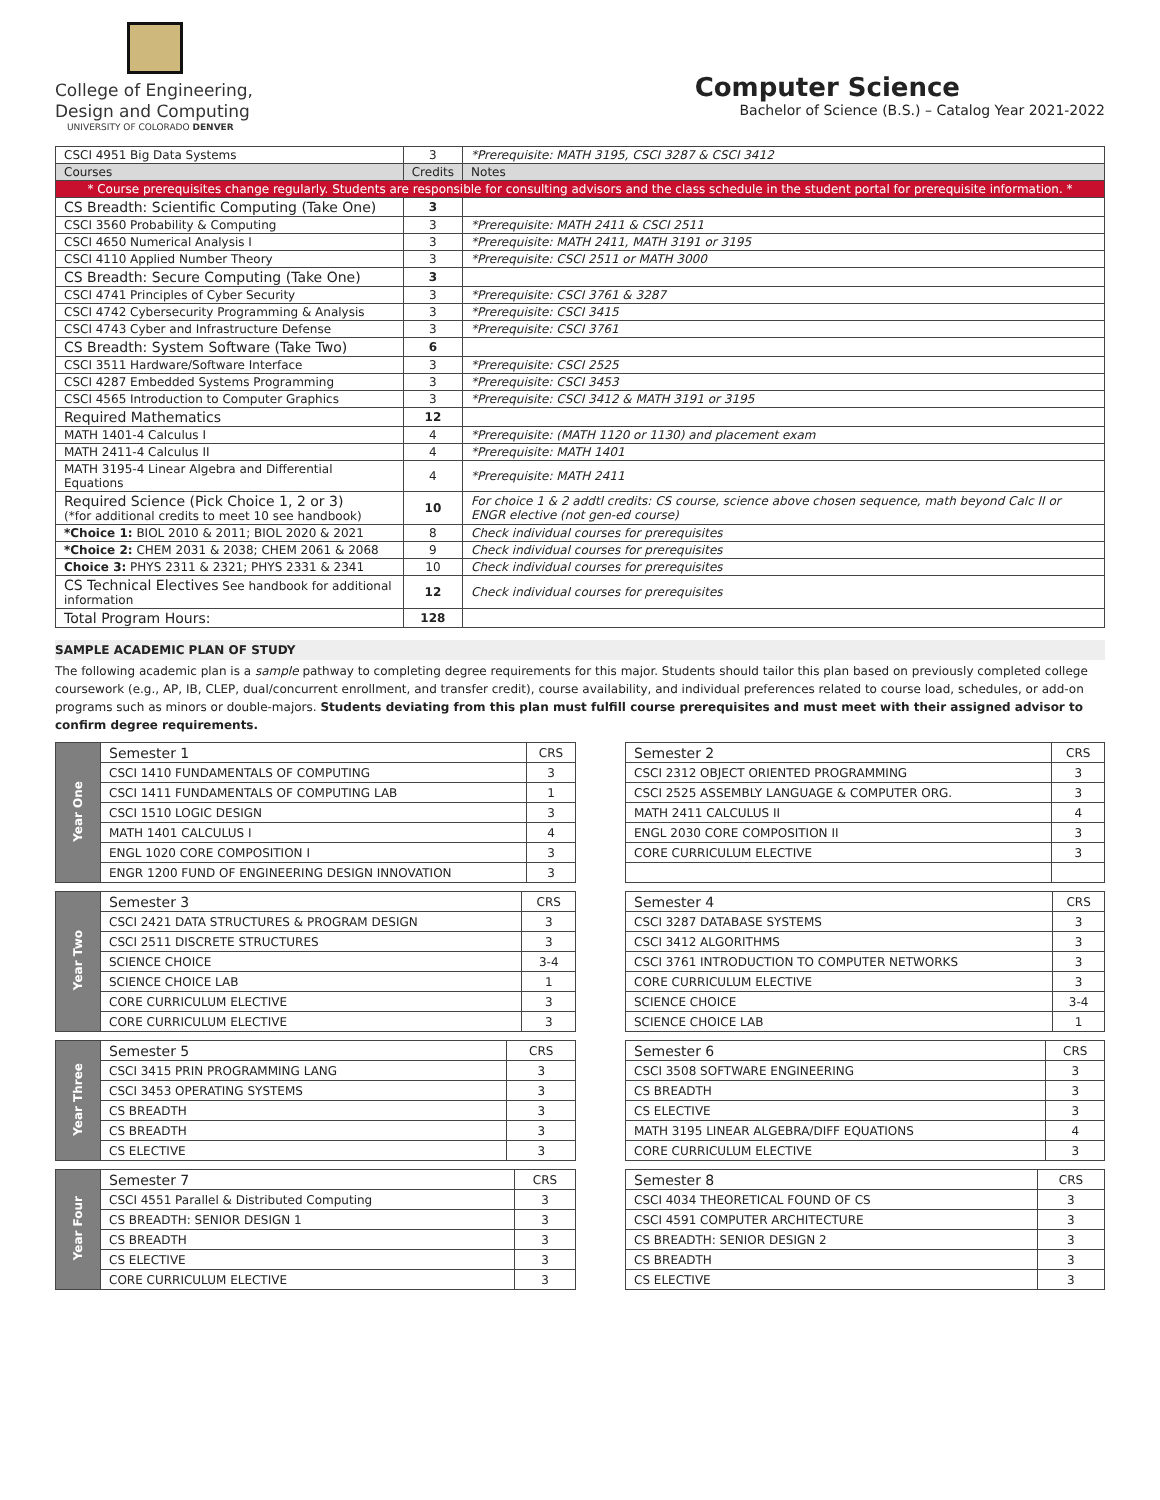College of Engineering,
Design and Computing
UNIVERSITY OF COLORADO DENVER
Computer Science
Bachelor of Science (B.S.) – Catalog Year 2021-2022
| CSCI 4951 Big Data Systems | 3 | *Prerequisite: MATH 3195, CSCI 3287 & CSCI 3412 |
| Courses | Credits | Notes |
| * Course prerequisites change regularly. Students are responsible for consulting advisors and the class schedule in the student portal for prerequisite information. * | | |
| CS Breadth: Scientific Computing (Take One) | 3 | |
| CSCI 3560 Probability & Computing | 3 | *Prerequisite: MATH 2411 & CSCI 2511 |
| CSCI 4650 Numerical Analysis I | 3 | *Prerequisite: MATH 2411, MATH 3191 or 3195 |
| CSCI 4110 Applied Number Theory | 3 | *Prerequisite: CSCI 2511 or MATH 3000 |
| CS Breadth: Secure Computing (Take One) | 3 | |
| CSCI 4741 Principles of Cyber Security | 3 | *Prerequisite: CSCI 3761 & 3287 |
| CSCI 4742 Cybersecurity Programming & Analysis | 3 | *Prerequisite: CSCI 3415 |
| CSCI 4743 Cyber and Infrastructure Defense | 3 | *Prerequisite: CSCI 3761 |
| CS Breadth: System Software (Take Two) | 6 | |
| CSCI 3511 Hardware/Software Interface | 3 | *Prerequisite: CSCI 2525 |
| CSCI 4287 Embedded Systems Programming | 3 | *Prerequisite: CSCI 3453 |
| CSCI 4565 Introduction to Computer Graphics | 3 | *Prerequisite: CSCI 3412 & MATH 3191 or 3195 |
| Required Mathematics | 12 | |
| MATH 1401-4 Calculus I | 4 | *Prerequisite: (MATH 1120 or 1130) and placement exam |
| MATH 2411-4 Calculus II | 4 | *Prerequisite: MATH 1401 |
| MATH 3195-4 Linear Algebra and Differential Equations | 4 | *Prerequisite: MATH 2411 |
| Required Science (Pick Choice 1, 2 or 3) (*for additional credits to meet 10 see handbook) | 10 | For choice 1 & 2 addtl credits: CS course, science above chosen sequence, math beyond Calc II or ENGR elective (not gen-ed course) |
| *Choice 1: BIOL 2010 & 2011; BIOL 2020 & 2021 | 8 | Check individual courses for prerequisites |
| *Choice 2: CHEM 2031 & 2038; CHEM 2061 & 2068 | 9 | Check individual courses for prerequisites |
| Choice 3: PHYS 2311 & 2321; PHYS 2331 & 2341 | 10 | Check individual courses for prerequisites |
| CS Technical Electives See handbook for additional information | 12 | Check individual courses for prerequisites |
| Total Program Hours: | 128 | |
SAMPLE ACADEMIC PLAN OF STUDY
The following academic plan is a sample pathway to completing degree requirements for this major. Students should tailor this plan based on previously completed college coursework (e.g., AP, IB, CLEP, dual/concurrent enrollment, and transfer credit), course availability, and individual preferences related to course load, schedules, or add-on programs such as minors or double-majors. Students deviating from this plan must fulfill course prerequisites and must meet with their assigned advisor to confirm degree requirements.
| Year One | Semester 1 | CRS |
| | CSCI 1410 FUNDAMENTALS OF COMPUTING | 3 |
| | CSCI 1411 FUNDAMENTALS OF COMPUTING LAB | 1 |
| | CSCI 1510 LOGIC DESIGN | 3 |
| | MATH 1401 CALCULUS I | 4 |
| | ENGL 1020 CORE COMPOSITION I | 3 |
| | ENGR 1200 FUND OF ENGINEERING DESIGN INNOVATION | 3 |
| Semester 2 | CRS |
| CSCI 2312 OBJECT ORIENTED PROGRAMMING | 3 |
| CSCI 2525 ASSEMBLY LANGUAGE & COMPUTER ORG. | 3 |
| MATH 2411 CALCULUS II | 4 |
| ENGL 2030 CORE COMPOSITION II | 3 |
| CORE CURRICULUM ELECTIVE | 3 |
| Year Two | Semester 3 | CRS |
| | CSCI 2421 DATA STRUCTURES & PROGRAM DESIGN | 3 |
| | CSCI 2511 DISCRETE STRUCTURES | 3 |
| | SCIENCE CHOICE | 3-4 |
| | SCIENCE CHOICE LAB | 1 |
| | CORE CURRICULUM ELECTIVE | 3 |
| | CORE CURRICULUM ELECTIVE | 3 |
| Semester 4 | CRS |
| CSCI 3287 DATABASE SYSTEMS | 3 |
| CSCI 3412 ALGORITHMS | 3 |
| CSCI 3761 INTRODUCTION TO COMPUTER NETWORKS | 3 |
| CORE CURRICULUM ELECTIVE | 3 |
| SCIENCE CHOICE | 3-4 |
| SCIENCE CHOICE LAB | 1 |
| Year Three | Semester 5 | CRS |
| | CSCI 3415 PRIN PROGRAMMING LANG | 3 |
| | CSCI 3453 OPERATING SYSTEMS | 3 |
| | CS BREADTH | 3 |
| | CS BREADTH | 3 |
| | CS ELECTIVE | 3 |
| Semester 6 | CRS |
| CSCI 3508 SOFTWARE ENGINEERING | 3 |
| CS BREADTH | 3 |
| CS ELECTIVE | 3 |
| MATH 3195 LINEAR ALGEBRA/DIFF EQUATIONS | 4 |
| CORE CURRICULUM ELECTIVE | 3 |
| Year Four | Semester 7 | CRS |
| | CSCI 4551 Parallel & Distributed Computing | 3 |
| | CS BREADTH: SENIOR DESIGN 1 | 3 |
| | CS BREADTH | 3 |
| | CS ELECTIVE | 3 |
| | CORE CURRICULUM ELECTIVE | 3 |
| Semester 8 | CRS |
| CSCI 4034 THEORETICAL FOUND OF CS | 3 |
| CSCI 4591 COMPUTER ARCHITECTURE | 3 |
| CS BREADTH: SENIOR DESIGN 2 | 3 |
| CS BREADTH | 3 |
| CS ELECTIVE | 3 |